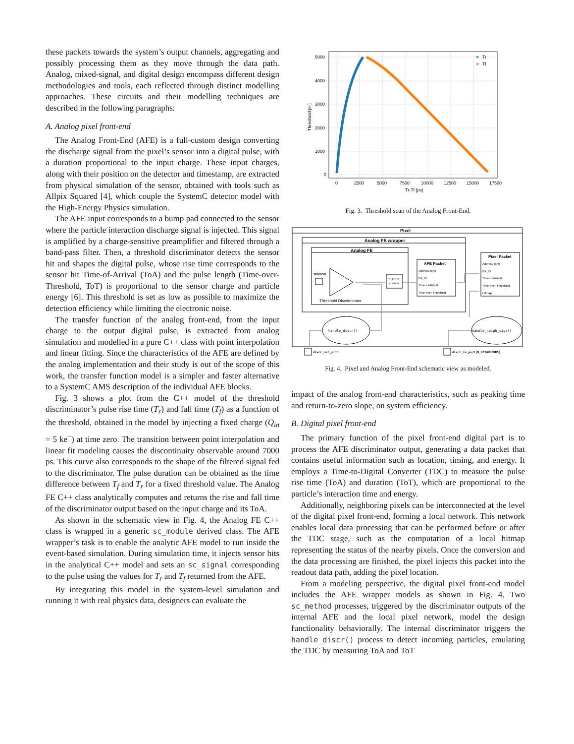these packets towards the system’s output channels, aggregating and possibly processing them as they move through the data path. Analog, mixed-signal, and digital design encompass different design methodologies and tools, each reflected through distinct modelling approaches. These circuits and their modelling techniques are described in the following paragraphs:
A. Analog pixel front-end
The Analog Front-End (AFE) is a full-custom design converting the discharge signal from the pixel’s sensor into a digital pulse, with a duration proportional to the input charge. These input charges, along with their position on the detector and timestamp, are extracted from physical simulation of the sensor, obtained with tools such as Allpix Squared [4], which couple the SystemC detector model with the High-Energy Physics simulation.
The AFE input corresponds to a bump pad connected to the sensor where the particle interaction discharge signal is injected. This signal is amplified by a charge-sensitive preamplifier and filtered through a band-pass filter. Then, a threshold discriminator detects the sensor hit and shapes the digital pulse, whose rise time corresponds to the sensor hit Time-of-Arrival (ToA) and the pulse length (Time-over-Threshold, ToT) is proportional to the sensor charge and particle energy [6]. This threshold is set as low as possible to maximize the detection efficiency while limiting the electronic noise.
The transfer function of the analog front-end, from the input charge to the output digital pulse, is extracted from analog simulation and modelled in a pure C++ class with point interpolation and linear fitting. Since the characteristics of the AFE are defined by the analog implementation and their study is out of the scope of this work, the transfer function model is a simpler and faster alternative to a SystemC AMS description of the individual AFE blocks.
Fig. 3 shows a plot from the C++ model of the threshold discriminator’s pulse rise time (T<sub>r</sub>) and fall time (T<sub>f</sub>) as a function of the threshold, obtained in the model by injecting a fixed charge (Q<sub>in</sub> = 5 ke<sup>−</sup>) at time zero. The transition between point interpolation and linear fit modeling causes the discontinuity observable around 7000 ps. This curve also corresponds to the shape of the filtered signal fed to the discriminator. The pulse duration can be obtained as the time difference between T<sub>f</sub> and T<sub>r</sub> for a fixed threshold value. The Analog FE C++ class analytically computes and returns the rise and fall time of the discriminator output based on the input charge and its ToA.
As shown in the schematic view in Fig. 4, the Analog FE C++ class is wrapped in a generic sc_module derived class. The AFE wrapper’s task is to enable the analytic AFE model to run inside the event-based simulation. During simulation time, it injects sensor hits in the analytical C++ model and sets an sc_signal corresponding to the pulse using the values for T<sub>r</sub> and T<sub>f</sub> returned from the AFE.
By integrating this model in the system-level simulation and running it with real physics data, designers can evaluate the
5000
4000
3000
2000
1000
0
0
2500
5000
7500
10000
12500
15000
17500
Tr-Tf [ps]
Threshold [e-]
★
Tr
★
Tf
Fig. 3. Threshold scan of the Analog Front-End.
Pixel
Analog FE wrapper
Analog FE
SENSOR
Threshold Discriminator
ToA/ToT
counter
AFE Packet
Address (x,y)
BX_ID
Time-of-Arrival
Time-over-Threshold
Pixel Packet
Address (x,y)
BX_ID
Time-of-Arrival
Time-over-Threshold
Hitmap
handle_discr()
handle_neigh_sigs()
discr_out_port
discr_in_port[N_NEIGHBOURS]
Fig. 4. Pixel and Analog Front-End schematic view as modeled.
impact of the analog front-end characteristics, such as peaking time and return-to-zero slope, on system efficiency.
B. Digital pixel front-end
The primary function of the pixel front-end digital part is to process the AFE discriminator output, generating a data packet that contains useful information such as location, timing, and energy. It employs a Time-to-Digital Converter (TDC) to measure the pulse rise time (ToA) and duration (ToT), which are proportional to the particle’s interaction time and energy.
Additionally, neighboring pixels can be interconnected at the level of the digital pixel front-end, forming a local network. This network enables local data processing that can be performed before or after the TDC stage, such as the computation of a local hitmap representing the status of the nearby pixels. Once the conversion and the data processing are finished, the pixel injects this packet into the readout data path, adding the pixel location.
From a modeling perspective, the digital pixel front-end model includes the AFE wrapper models as shown in Fig. 4. Two sc_method processes, triggered by the discriminator outputs of the internal AFE and the local pixel network, model the design functionality behaviorally. The internal discriminator triggers the handle_discr() process to detect incoming particles, emulating the TDC by measuring ToA and ToT